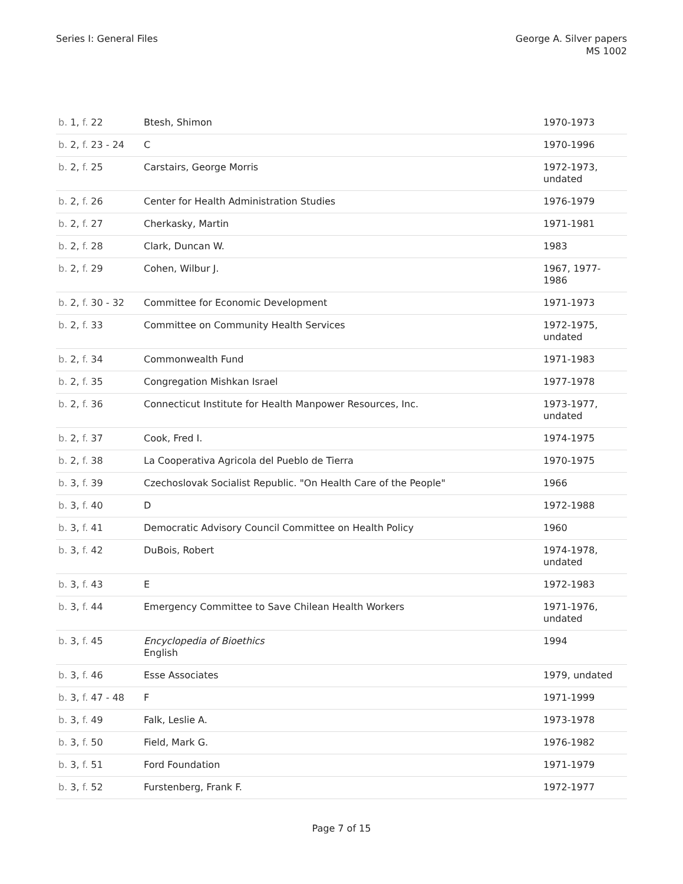Series I: General Files George A. Silver papers
MS 1002
| b. 1, f. 22 | Btesh, Shimon | 1970-1973 |
| b. 2, f. 23 - 24 | C | 1970-1996 |
| b. 2, f. 25 | Carstairs, George Morris | 1972-1973, undated |
| b. 2, f. 26 | Center for Health Administration Studies | 1976-1979 |
| b. 2, f. 27 | Cherkasky, Martin | 1971-1981 |
| b. 2, f. 28 | Clark, Duncan W. | 1983 |
| b. 2, f. 29 | Cohen, Wilbur J. | 1967, 1977-1986 |
| b. 2, f. 30 - 32 | Committee for Economic Development | 1971-1973 |
| b. 2, f. 33 | Committee on Community Health Services | 1972-1975, undated |
| b. 2, f. 34 | Commonwealth Fund | 1971-1983 |
| b. 2, f. 35 | Congregation Mishkan Israel | 1977-1978 |
| b. 2, f. 36 | Connecticut Institute for Health Manpower Resources, Inc. | 1973-1977, undated |
| b. 2, f. 37 | Cook, Fred I. | 1974-1975 |
| b. 2, f. 38 | La Cooperativa Agricola del Pueblo de Tierra | 1970-1975 |
| b. 3, f. 39 | Czechoslovak Socialist Republic. "On Health Care of the People" | 1966 |
| b. 3, f. 40 | D | 1972-1988 |
| b. 3, f. 41 | Democratic Advisory Council Committee on Health Policy | 1960 |
| b. 3, f. 42 | DuBois, Robert | 1974-1978, undated |
| b. 3, f. 43 | E | 1972-1983 |
| b. 3, f. 44 | Emergency Committee to Save Chilean Health Workers | 1971-1976, undated |
| b. 3, f. 45 | Encyclopedia of Bioethics English | 1994 |
| b. 3, f. 46 | Esse Associates | 1979, undated |
| b. 3, f. 47 - 48 | F | 1971-1999 |
| b. 3, f. 49 | Falk, Leslie A. | 1973-1978 |
| b. 3, f. 50 | Field, Mark G. | 1976-1982 |
| b. 3, f. 51 | Ford Foundation | 1971-1979 |
| b. 3, f. 52 | Furstenberg, Frank F. | 1972-1977 |
Page 7 of 15